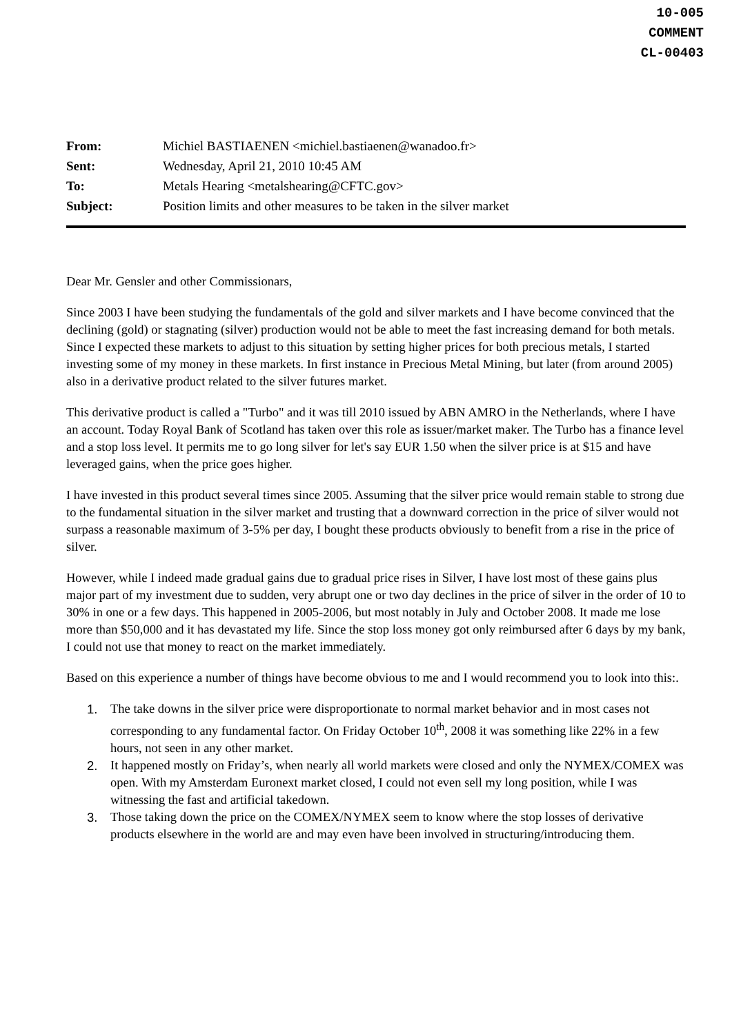10-005
COMMENT
CL-00403
| From: | Michiel BASTIAENEN <michiel.bastiaenen@wanadoo.fr> |
| Sent: | Wednesday, April 21, 2010 10:45 AM |
| To: | Metals Hearing <metalshearing@CFTC.gov> |
| Subject: | Position limits and other measures to be taken in the silver market |
Dear Mr. Gensler and other Commissionars,
Since 2003 I have been studying the fundamentals of the gold and silver markets and I have become convinced that the declining (gold) or stagnating (silver) production would not be able to meet the fast increasing demand for both metals. Since I expected these markets to adjust to this situation by setting higher prices for both precious metals, I started investing some of my money in these markets. In first instance in Precious Metal Mining, but later (from around 2005) also in a derivative product related to the silver futures market.
This derivative product is called a "Turbo" and it was till 2010 issued by ABN AMRO in the Netherlands, where I have an account. Today Royal Bank of Scotland has taken over this role as issuer/market maker. The Turbo has a finance level and a stop loss level. It permits me to go long silver for let's say EUR 1.50 when the silver price is at $15 and have leveraged gains, when the price goes higher.
I have invested in this product several times since 2005. Assuming that the silver price would remain stable to strong due to the fundamental situation in the silver market and trusting that a downward correction in the price of silver would not surpass a reasonable maximum of 3-5% per day, I bought these products obviously to benefit from a rise in the price of silver.
However, while I indeed made gradual gains due to gradual price rises in Silver, I have lost most of these gains plus major part of my investment due to sudden, very abrupt one or two day declines in the price of silver in the order of 10 to 30% in one or a few days. This happened in 2005-2006, but most notably in July and October 2008. It made me lose more than $50,000 and it has devastated my life. Since the stop loss money got only reimbursed after 6 days by my bank, I could not use that money to react on the market immediately.
Based on this experience a number of things have become obvious to me and I would recommend you to look into this:.
1. The take downs in the silver price were disproportionate to normal market behavior and in most cases not corresponding to any fundamental factor. On Friday October 10<sup>th</sup>, 2008 it was something like 22% in a few hours, not seen in any other market.
2. It happened mostly on Friday’s, when nearly all world markets were closed and only the NYMEX/COMEX was open. With my Amsterdam Euronext market closed, I could not even sell my long position, while I was witnessing the fast and artificial takedown.
3. Those taking down the price on the COMEX/NYMEX seem to know where the stop losses of derivative products elsewhere in the world are and may even have been involved in structuring/introducing them.